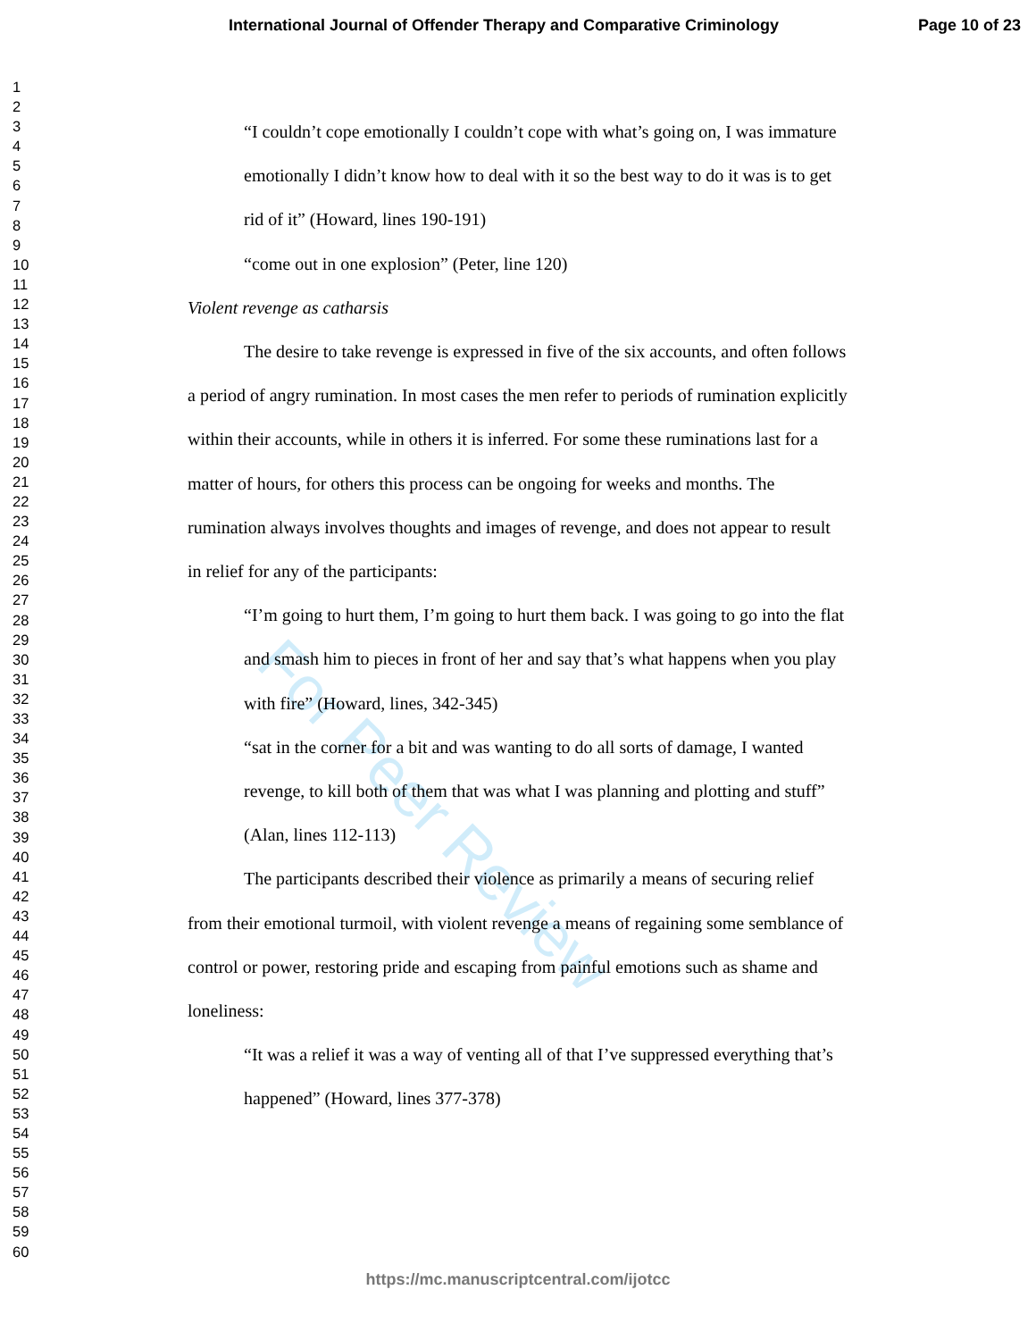International Journal of Offender Therapy and Comparative Criminology Page 10 of 23
1
2
3
4
5
6
7
8
9
10
11
12
13
14
15
16
17
18
19
20
21
22
23
24
25
26
27
28
29
30
31
32
33
34
35
36
37
38
39
40
41
42
43
44
45
46
47
48
49
50
51
52
53
54
55
56
57
58
59
60
For Peer Review
“I couldn’t cope emotionally I couldn’t cope with what’s going on, I was immature emotionally I didn’t know how to deal with it so the best way to do it was is to get rid of it” (Howard, lines 190-191)
“come out in one explosion” (Peter, line 120)
Violent revenge as catharsis
The desire to take revenge is expressed in five of the six accounts, and often follows a period of angry rumination. In most cases the men refer to periods of rumination explicitly within their accounts, while in others it is inferred. For some these ruminations last for a matter of hours, for others this process can be ongoing for weeks and months. The rumination always involves thoughts and images of revenge, and does not appear to result in relief for any of the participants:
“I’m going to hurt them, I’m going to hurt them back. I was going to go into the flat and smash him to pieces in front of her and say that’s what happens when you play with fire” (Howard, lines, 342-345)
“sat in the corner for a bit and was wanting to do all sorts of damage, I wanted revenge, to kill both of them that was what I was planning and plotting and stuff” (Alan, lines 112-113)
The participants described their violence as primarily a means of securing relief from their emotional turmoil, with violent revenge a means of regaining some semblance of control or power, restoring pride and escaping from painful emotions such as shame and loneliness:
“It was a relief it was a way of venting all of that I’ve suppressed everything that’s happened” (Howard, lines 377-378)
https://mc.manuscriptcentral.com/ijotcc